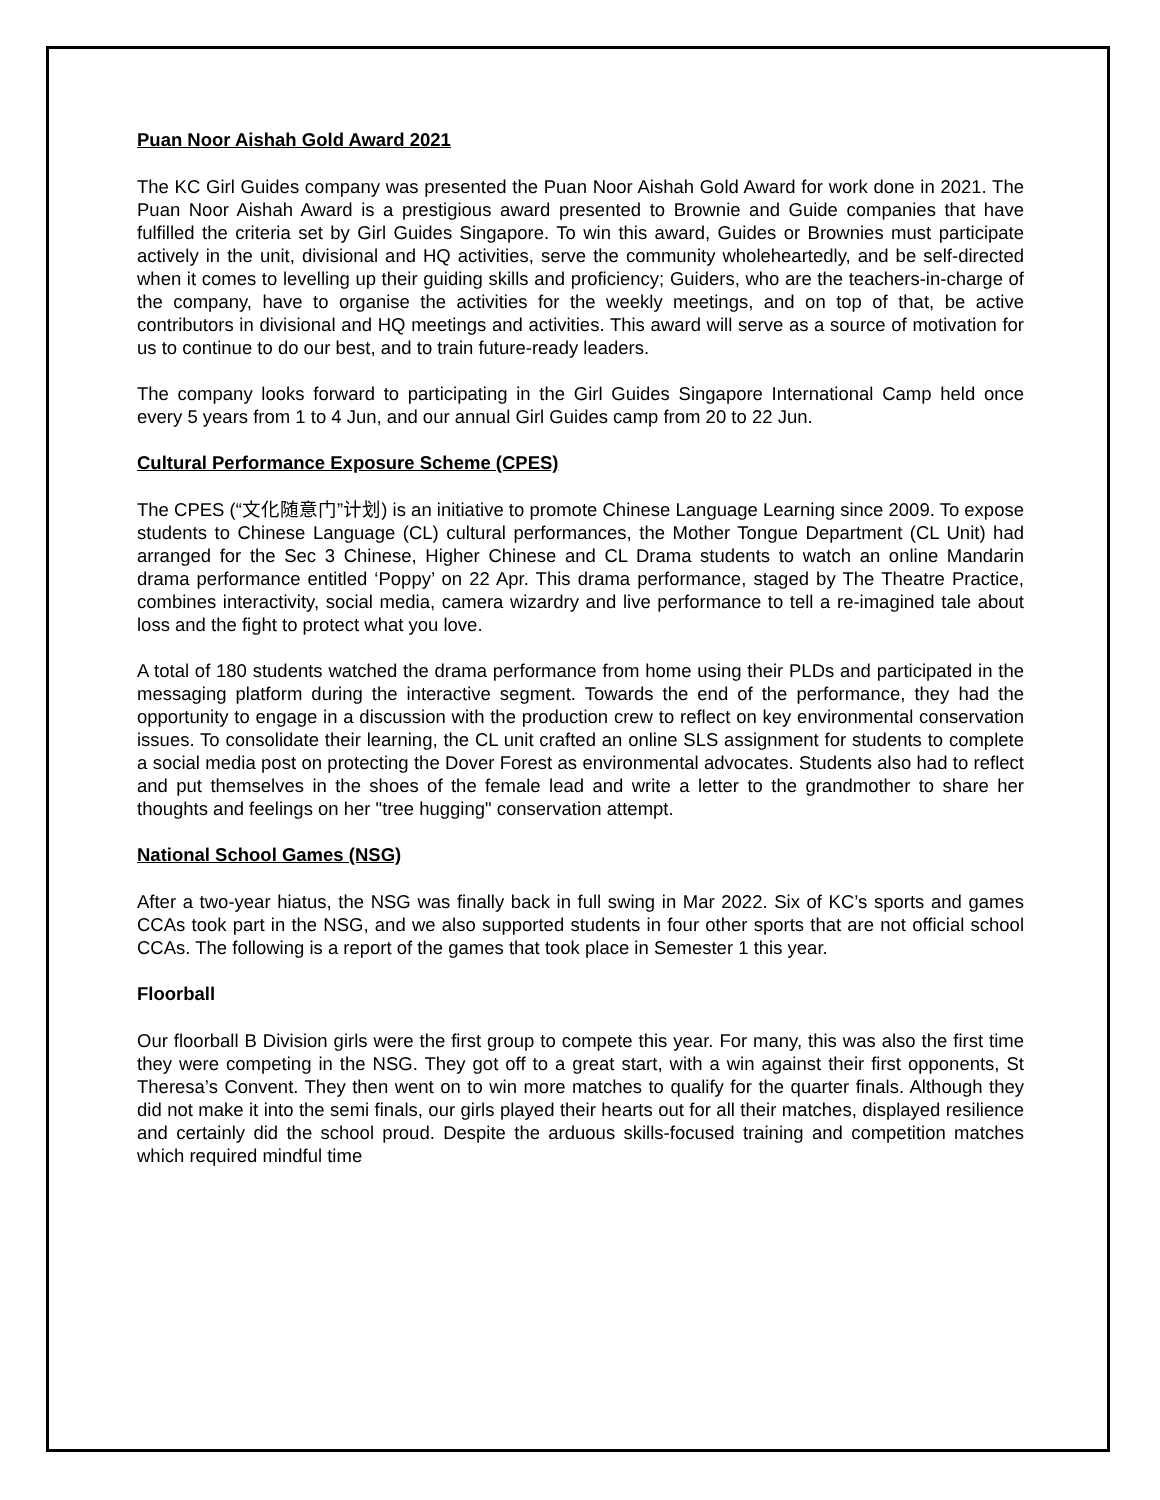Puan Noor Aishah Gold Award 2021
The KC Girl Guides company was presented the Puan Noor Aishah Gold Award for work done in 2021. The Puan Noor Aishah Award is a prestigious award presented to Brownie and Guide companies that have fulfilled the criteria set by Girl Guides Singapore. To win this award, Guides or Brownies must participate actively in the unit, divisional and HQ activities, serve the community wholeheartedly, and be self-directed when it comes to levelling up their guiding skills and proficiency; Guiders, who are the teachers-in-charge of the company, have to organise the activities for the weekly meetings, and on top of that, be active contributors in divisional and HQ meetings and activities. This award will serve as a source of motivation for us to continue to do our best, and to train future-ready leaders.
The company looks forward to participating in the Girl Guides Singapore International Camp held once every 5 years from 1 to 4 Jun, and our annual Girl Guides camp from 20 to 22 Jun.
Cultural Performance Exposure Scheme (CPES)
The CPES (“文化随意门”计划) is an initiative to promote Chinese Language Learning since 2009. To expose students to Chinese Language (CL) cultural performances, the Mother Tongue Department (CL Unit) had arranged for the Sec 3 Chinese, Higher Chinese and CL Drama students to watch an online Mandarin drama performance entitled ‘Poppy’ on 22 Apr. This drama performance, staged by The Theatre Practice, combines interactivity, social media, camera wizardry and live performance to tell a re-imagined tale about loss and the fight to protect what you love.
A total of 180 students watched the drama performance from home using their PLDs and participated in the messaging platform during the interactive segment. Towards the end of the performance, they had the opportunity to engage in a discussion with the production crew to reflect on key environmental conservation issues. To consolidate their learning, the CL unit crafted an online SLS assignment for students to complete a social media post on protecting the Dover Forest as environmental advocates. Students also had to reflect and put themselves in the shoes of the female lead and write a letter to the grandmother to share her thoughts and feelings on her "tree hugging" conservation attempt.
National School Games (NSG)
After a two-year hiatus, the NSG was finally back in full swing in Mar 2022. Six of KC’s sports and games CCAs took part in the NSG, and we also supported students in four other sports that are not official school CCAs. The following is a report of the games that took place in Semester 1 this year.
Floorball
Our floorball B Division girls were the first group to compete this year. For many, this was also the first time they were competing in the NSG. They got off to a great start, with a win against their first opponents, St Theresa’s Convent. They then went on to win more matches to qualify for the quarter finals. Although they did not make it into the semi finals, our girls played their hearts out for all their matches, displayed resilience and certainly did the school proud. Despite the arduous skills-focused training and competition matches which required mindful time